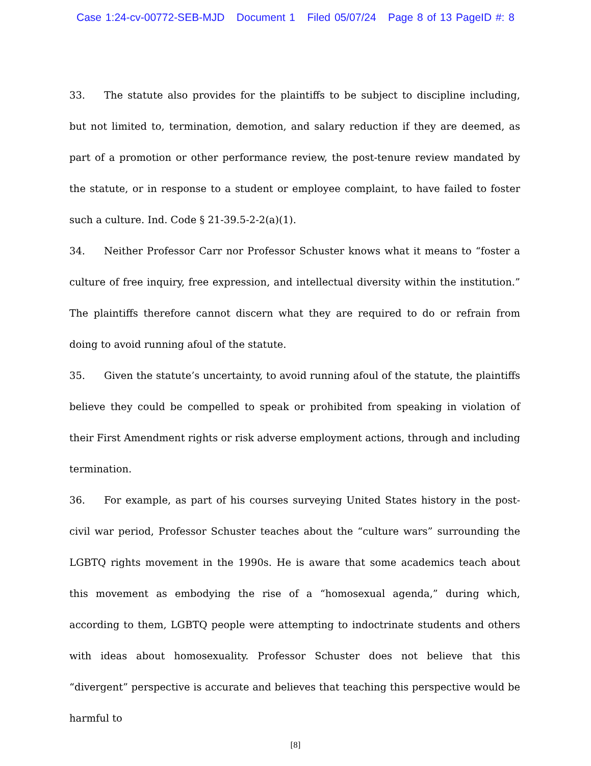Case 1:24-cv-00772-SEB-MJD Document 1 Filed 05/07/24 Page 8 of 13 PageID #: 8
33. The statute also provides for the plaintiffs to be subject to discipline including, but not limited to, termination, demotion, and salary reduction if they are deemed, as part of a promotion or other performance review, the post-tenure review mandated by the statute, or in response to a student or employee complaint, to have failed to foster such a culture. Ind. Code § 21-39.5-2-2(a)(1).
34. Neither Professor Carr nor Professor Schuster knows what it means to “foster a culture of free inquiry, free expression, and intellectual diversity within the institution.” The plaintiffs therefore cannot discern what they are required to do or refrain from doing to avoid running afoul of the statute.
35. Given the statute’s uncertainty, to avoid running afoul of the statute, the plaintiffs believe they could be compelled to speak or prohibited from speaking in violation of their First Amendment rights or risk adverse employment actions, through and including termination.
36. For example, as part of his courses surveying United States history in the post-civil war period, Professor Schuster teaches about the “culture wars” surrounding the LGBTQ rights movement in the 1990s. He is aware that some academics teach about this movement as embodying the rise of a “homosexual agenda,” during which, according to them, LGBTQ people were attempting to indoctrinate students and others with ideas about homosexuality. Professor Schuster does not believe that this “divergent” perspective is accurate and believes that teaching this perspective would be harmful to
[8]